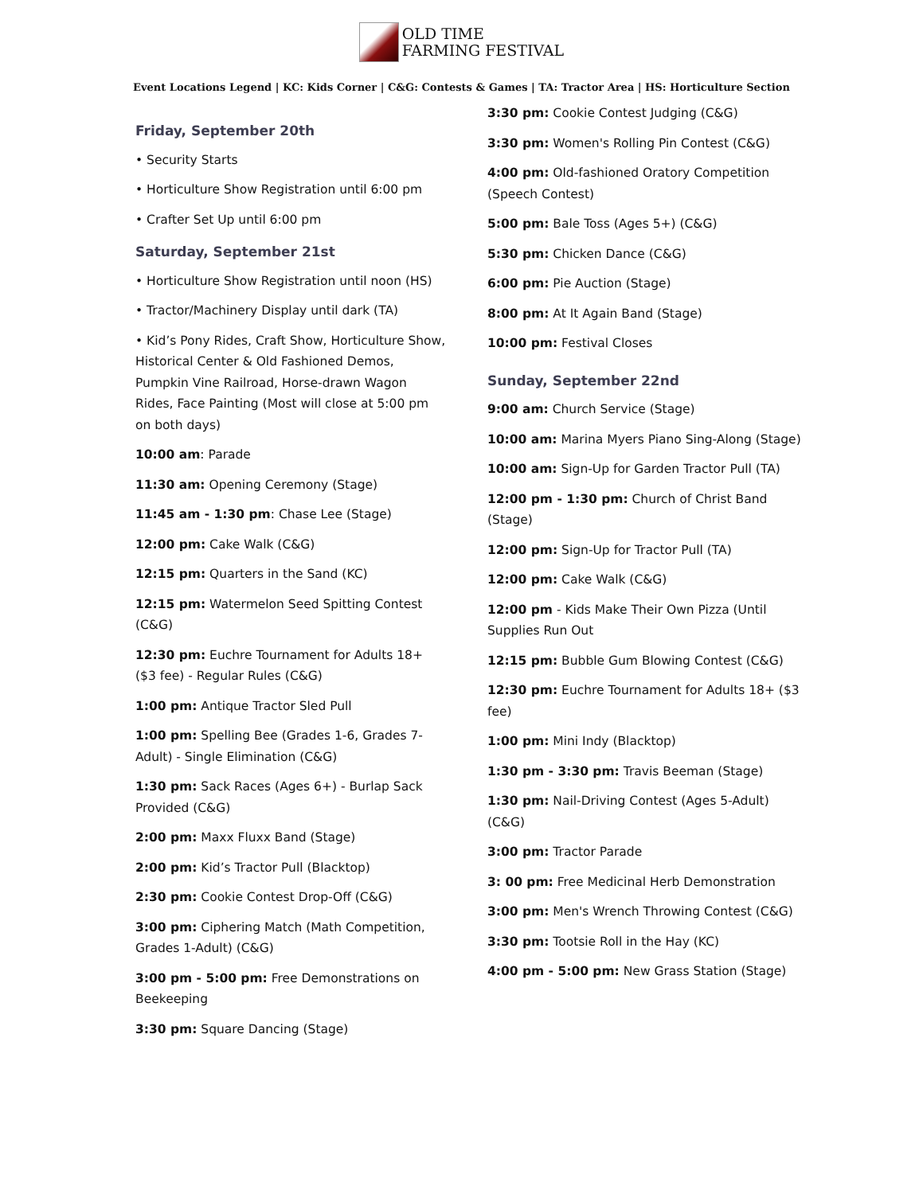OLD TIME
FARMING FESTIVAL
Event Locations Legend | KC: Kids Corner | C&G: Contests & Games | TA: Tractor Area | HS: Horticulture Section
Friday, September 20th
• Security Starts
• Horticulture Show Registration until 6:00 pm
• Crafter Set Up until 6:00 pm
Saturday, September 21st
• Horticulture Show Registration until noon (HS)
• Tractor/Machinery Display until dark (TA)
• Kid’s Pony Rides, Craft Show, Horticulture Show, Historical Center & Old Fashioned Demos, Pumpkin Vine Railroad, Horse-drawn Wagon Rides, Face Painting (Most will close at 5:00 pm on both days)
10:00 am: Parade
11:30 am: Opening Ceremony (Stage)
11:45 am - 1:30 pm: Chase Lee (Stage)
12:00 pm: Cake Walk (C&G)
12:15 pm: Quarters in the Sand (KC)
12:15 pm: Watermelon Seed Spitting Contest (C&G)
12:30 pm: Euchre Tournament for Adults 18+ ($3 fee) - Regular Rules (C&G)
1:00 pm: Antique Tractor Sled Pull
1:00 pm: Spelling Bee (Grades 1-6, Grades 7-Adult) - Single Elimination (C&G)
1:30 pm: Sack Races (Ages 6+) - Burlap Sack Provided (C&G)
2:00 pm: Maxx Fluxx Band (Stage)
2:00 pm: Kid’s Tractor Pull (Blacktop)
2:30 pm: Cookie Contest Drop-Off (C&G)
3:00 pm: Ciphering Match (Math Competition, Grades 1-Adult) (C&G)
3:00 pm - 5:00 pm: Free Demonstrations on Beekeeping
3:30 pm: Square Dancing (Stage)
3:30 pm: Cookie Contest Judging (C&G)
3:30 pm: Women's Rolling Pin Contest (C&G)
4:00 pm: Old-fashioned Oratory Competition (Speech Contest)
5:00 pm: Bale Toss (Ages 5+) (C&G)
5:30 pm: Chicken Dance (C&G)
6:00 pm: Pie Auction (Stage)
8:00 pm: At It Again Band (Stage)
10:00 pm: Festival Closes
Sunday, September 22nd
9:00 am: Church Service (Stage)
10:00 am: Marina Myers Piano Sing-Along (Stage)
10:00 am: Sign-Up for Garden Tractor Pull (TA)
12:00 pm - 1:30 pm: Church of Christ Band (Stage)
12:00 pm: Sign-Up for Tractor Pull (TA)
12:00 pm: Cake Walk (C&G)
12:00 pm - Kids Make Their Own Pizza (Until Supplies Run Out
12:15 pm: Bubble Gum Blowing Contest (C&G)
12:30 pm: Euchre Tournament for Adults 18+ ($3 fee)
1:00 pm: Mini Indy (Blacktop)
1:30 pm - 3:30 pm: Travis Beeman (Stage)
1:30 pm: Nail-Driving Contest (Ages 5-Adult) (C&G)
3:00 pm: Tractor Parade
3: 00 pm: Free Medicinal Herb Demonstration
3:00 pm: Men's Wrench Throwing Contest (C&G)
3:30 pm: Tootsie Roll in the Hay (KC)
4:00 pm - 5:00 pm: New Grass Station (Stage)